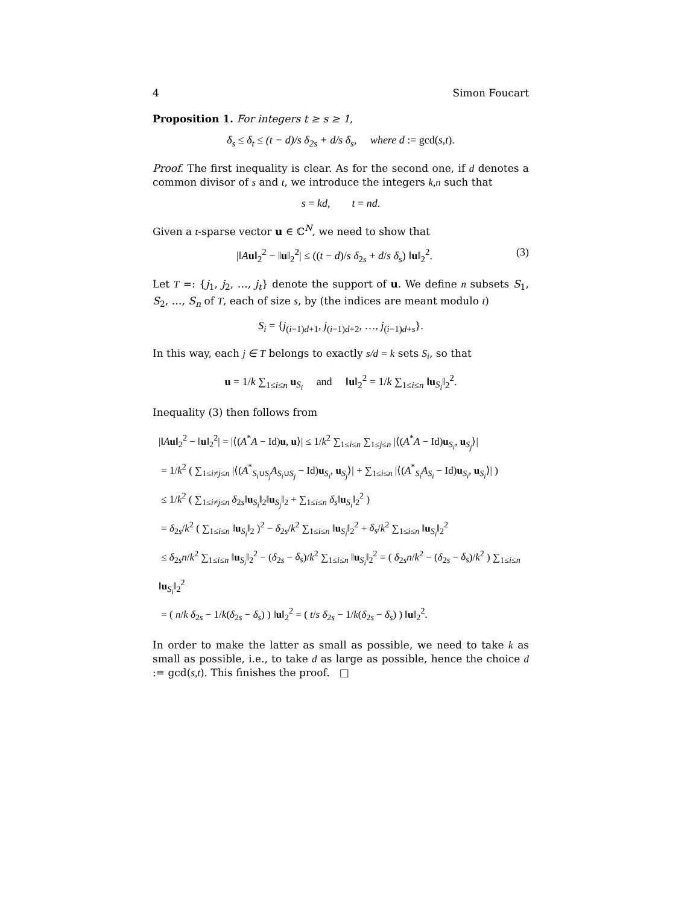4 Simon Foucart
Proposition 1. For integers t ≥ s ≥ 1,
δ<sub>s</sub> ≤ δ<sub>t</sub> ≤ (t − d)/s δ<sub>2s</sub> + d/s δ<sub>s</sub>, where d := gcd(s,t).
Proof. The first inequality is clear. As for the second one, if d denotes a common divisor of s and t, we introduce the integers k,n such that
s = kd, t = nd.
Given a t-sparse vector u ∈ ℂ<sup>N</sup>, we need to show that
|‖Au‖<sub>2</sub><sup>2</sup> − ‖u‖<sub>2</sub><sup>2</sup>| ≤ ((t − d)/s δ<sub>2s</sub> + d/s δ<sub>s</sub>) ‖u‖<sub>2</sub><sup>2</sup>. (3)
Let T =: {j<sub>1</sub>, j<sub>2</sub>, …, j<sub>t</sub>} denote the support of u. We define n subsets S<sub>1</sub>, S<sub>2</sub>, …, S<sub>n</sub> of T, each of size s, by (the indices are meant modulo t)
S<sub>i</sub> = {j<sub>(i−1)d+1</sub>, j<sub>(i−1)d+2</sub>, …, j<sub>(i−1)d+s</sub>}.
In this way, each j ∈ T belongs to exactly s/d = k sets S<sub>i</sub>, so that
u = 1/k ∑<sub>1≤i≤n</sub> u<sub>S<sub>i</sub></sub> and ‖u‖<sub>2</sub><sup>2</sup> = 1/k ∑<sub>1≤i≤n</sub> ‖u<sub>S<sub>i</sub></sub>‖<sub>2</sub><sup>2</sup>.
Inequality (3) then follows from
|‖Au‖<sub>2</sub><sup>2</sup> − ‖u‖<sub>2</sub><sup>2</sup>| = |⟨(A<sup>*</sup>A − Id)u, u⟩| ≤ 1/k<sup>2</sup> ∑<sub>1≤i≤n</sub> ∑<sub>1≤j≤n</sub> |⟨(A<sup>*</sup>A − Id)u<sub>S<sub>i</sub></sub>, u<sub>S<sub>j</sub></sub>⟩|
= 1/k<sup>2</sup> ( ∑<sub>1≤i≠j≤n</sub> |⟨(A<sup>*</sup><sub>S<sub>i</sub>∪S<sub>j</sub></sub>A<sub>S<sub>i</sub>∪S<sub>j</sub></sub> − Id)u<sub>S<sub>i</sub></sub>, u<sub>S<sub>j</sub></sub>⟩| + ∑<sub>1≤i≤n</sub> |⟨(A<sup>*</sup><sub>S<sub>i</sub></sub>A<sub>S<sub>i</sub></sub> − Id)u<sub>S<sub>i</sub></sub>, u<sub>S<sub>i</sub></sub>⟩| )
≤ 1/k<sup>2</sup> ( ∑<sub>1≤i≠j≤n</sub> δ<sub>2s</sub>‖u<sub>S<sub>i</sub></sub>‖<sub>2</sub>‖u<sub>S<sub>j</sub></sub>‖<sub>2</sub> + ∑<sub>1≤i≤n</sub> δ<sub>s</sub>‖u<sub>S<sub>i</sub></sub>‖<sub>2</sub><sup>2</sup> )
= δ<sub>2s</sub>/k<sup>2</sup> ( ∑<sub>1≤i≤n</sub> ‖u<sub>S<sub>i</sub></sub>‖<sub>2</sub> )<sup>2</sup> − δ<sub>2s</sub>/k<sup>2</sup> ∑<sub>1≤i≤n</sub> ‖u<sub>S<sub>i</sub></sub>‖<sub>2</sub><sup>2</sup> + δ<sub>s</sub>/k<sup>2</sup> ∑<sub>1≤i≤n</sub> ‖u<sub>S<sub>i</sub></sub>‖<sub>2</sub><sup>2</sup>
≤ δ<sub>2s</sub>n/k<sup>2</sup> ∑<sub>1≤i≤n</sub> ‖u<sub>S<sub>i</sub></sub>‖<sub>2</sub><sup>2</sup> − (δ<sub>2s</sub> − δ<sub>s</sub>)/k<sup>2</sup> ∑<sub>1≤i≤n</sub> ‖u<sub>S<sub>i</sub></sub>‖<sub>2</sub><sup>2</sup> = ( δ<sub>2s</sub>n/k<sup>2</sup> − (δ<sub>2s</sub> − δ<sub>s</sub>)/k<sup>2</sup> ) ∑<sub>1≤i≤n</sub> ‖u<sub>S<sub>i</sub></sub>‖<sub>2</sub><sup>2</sup>
= ( n/k δ<sub>2s</sub> − 1/k(δ<sub>2s</sub> − δ<sub>s</sub>) ) ‖u‖<sub>2</sub><sup>2</sup> = ( t/s δ<sub>2s</sub> − 1/k(δ<sub>2s</sub> − δ<sub>s</sub>) ) ‖u‖<sub>2</sub><sup>2</sup>.
In order to make the latter as small as possible, we need to take k as small as possible, i.e., to take d as large as possible, hence the choice d := gcd(s,t). This finishes the proof. □